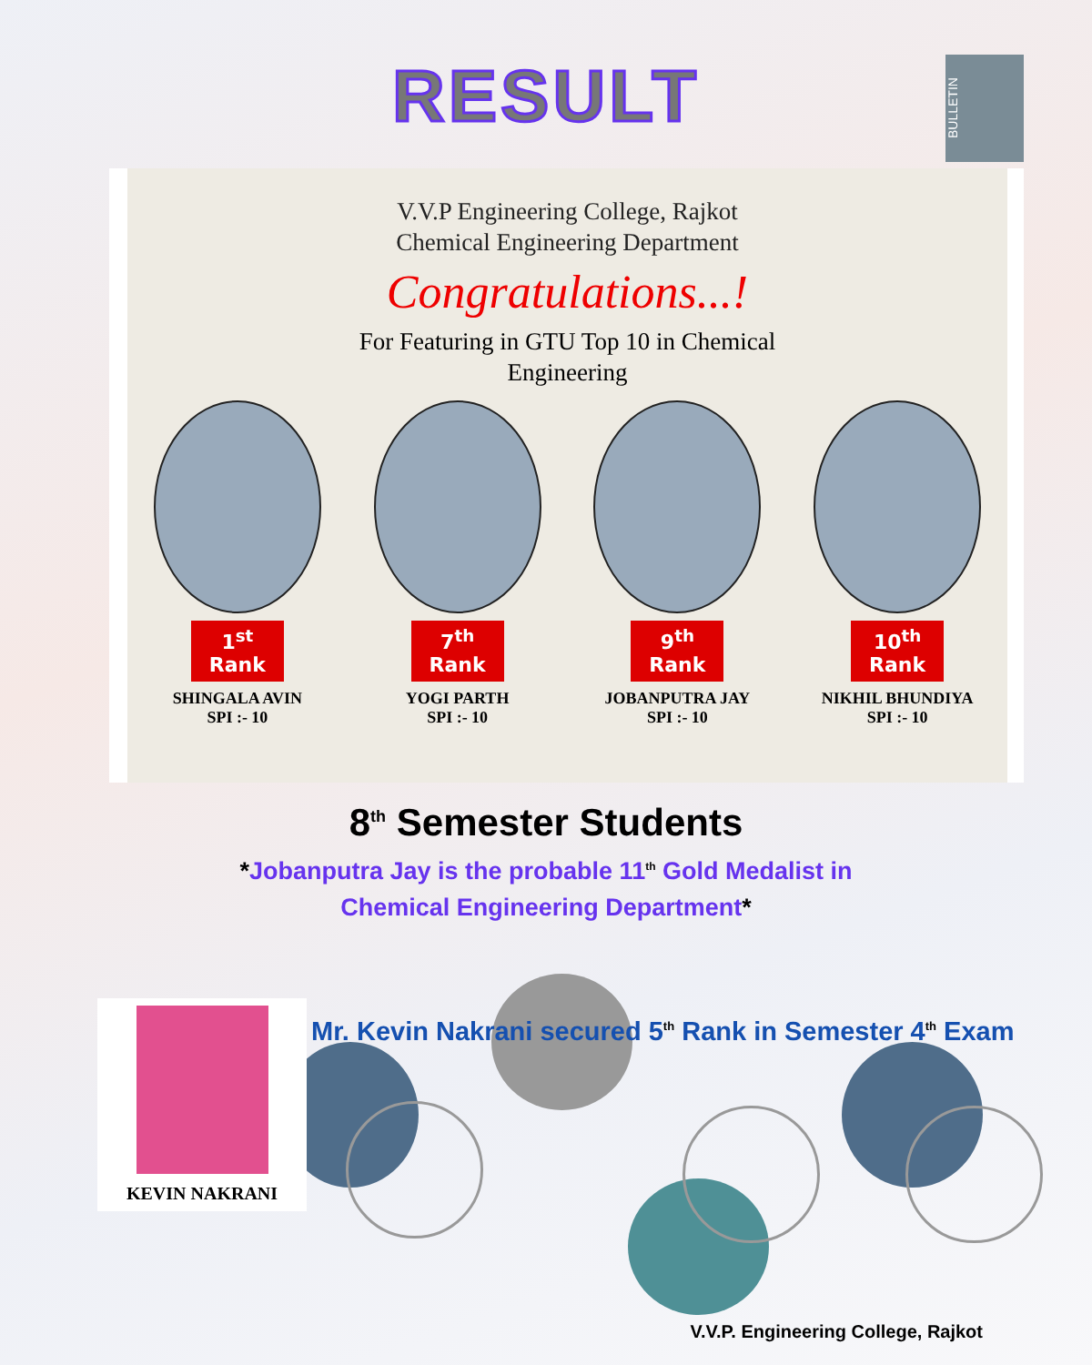BULLETIN
RESULT
V.V.P Engineering College, Rajkot
Chemical Engineering Department
Congratulations...!
For Featuring in GTU Top 10 in Chemical
Engineering
1<sup>st</sup> Rank
SHINGALA AVIN
SPI :- 10
7<sup>th</sup> Rank
YOGI PARTH
SPI :- 10
9<sup>th</sup> Rank
JOBANPUTRA JAY
SPI :- 10
10<sup>th</sup> Rank
NIKHIL BHUNDIYA
SPI :- 10
8<sup>th</sup> Semester Students
*Jobanputra Jay is the probable 11<sup>th</sup> Gold Medalist in
Chemical Engineering Department*
KEVIN NAKRANI
Mr. Kevin Nakrani secured 5<sup>th</sup> Rank in Semester 4<sup>th</sup> Exam
V.V.P. Engineering College, Rajkot